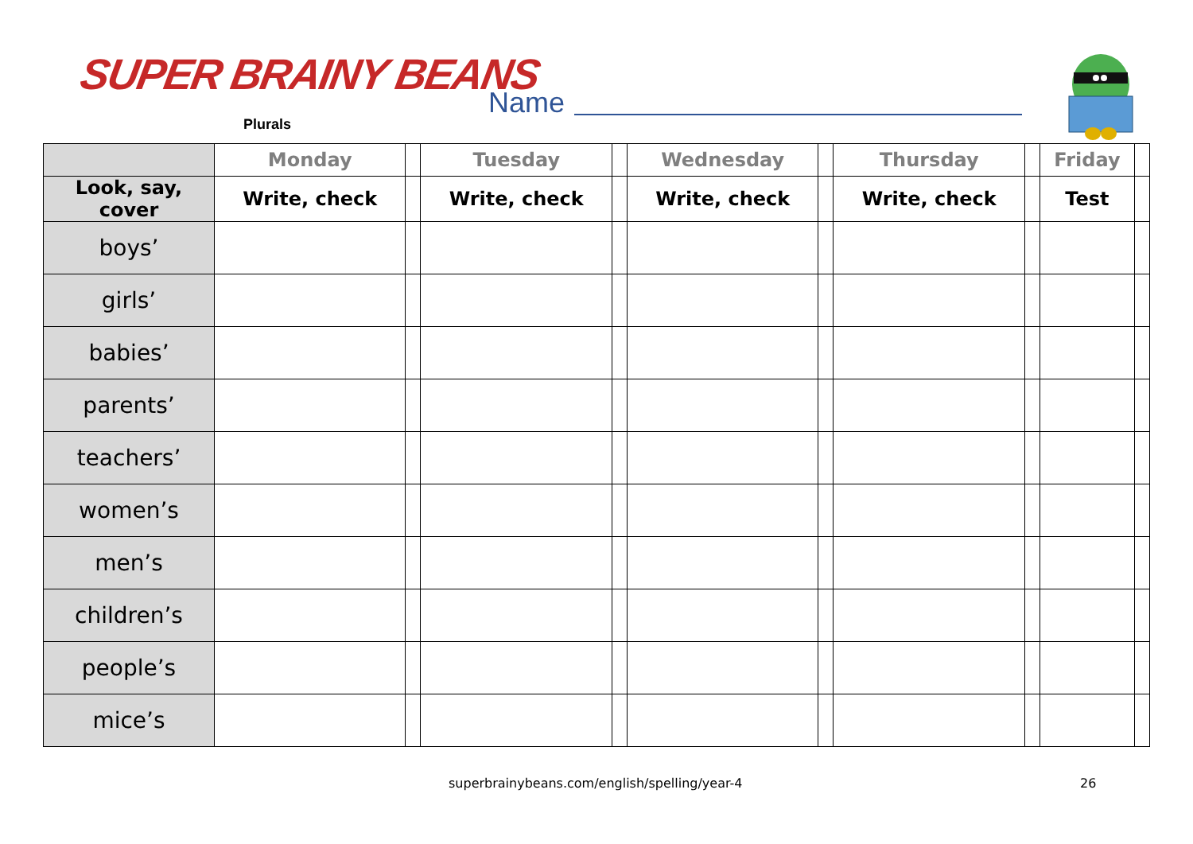SUPER BRAINY BEANS
Plurals
Name
| | Monday | | Tuesday | | Wednesday | | Thursday | | Friday | |
| --- | --- | --- | --- | --- | --- | --- | --- | --- | --- | --- |
| Look, say, cover | Write, check | | Write, check | | Write, check | | Write, check | | Test | |
| boys’ | | | | | | | | | | |
| girls’ | | | | | | | | | | |
| babies’ | | | | | | | | | | |
| parents’ | | | | | | | | | | |
| teachers’ | | | | | | | | | | |
| women’s | | | | | | | | | | |
| men’s | | | | | | | | | | |
| children’s | | | | | | | | | | |
| people’s | | | | | | | | | | |
| mice’s | | | | | | | | | | |
superbrainybeans.com/english/spelling/year-4
26